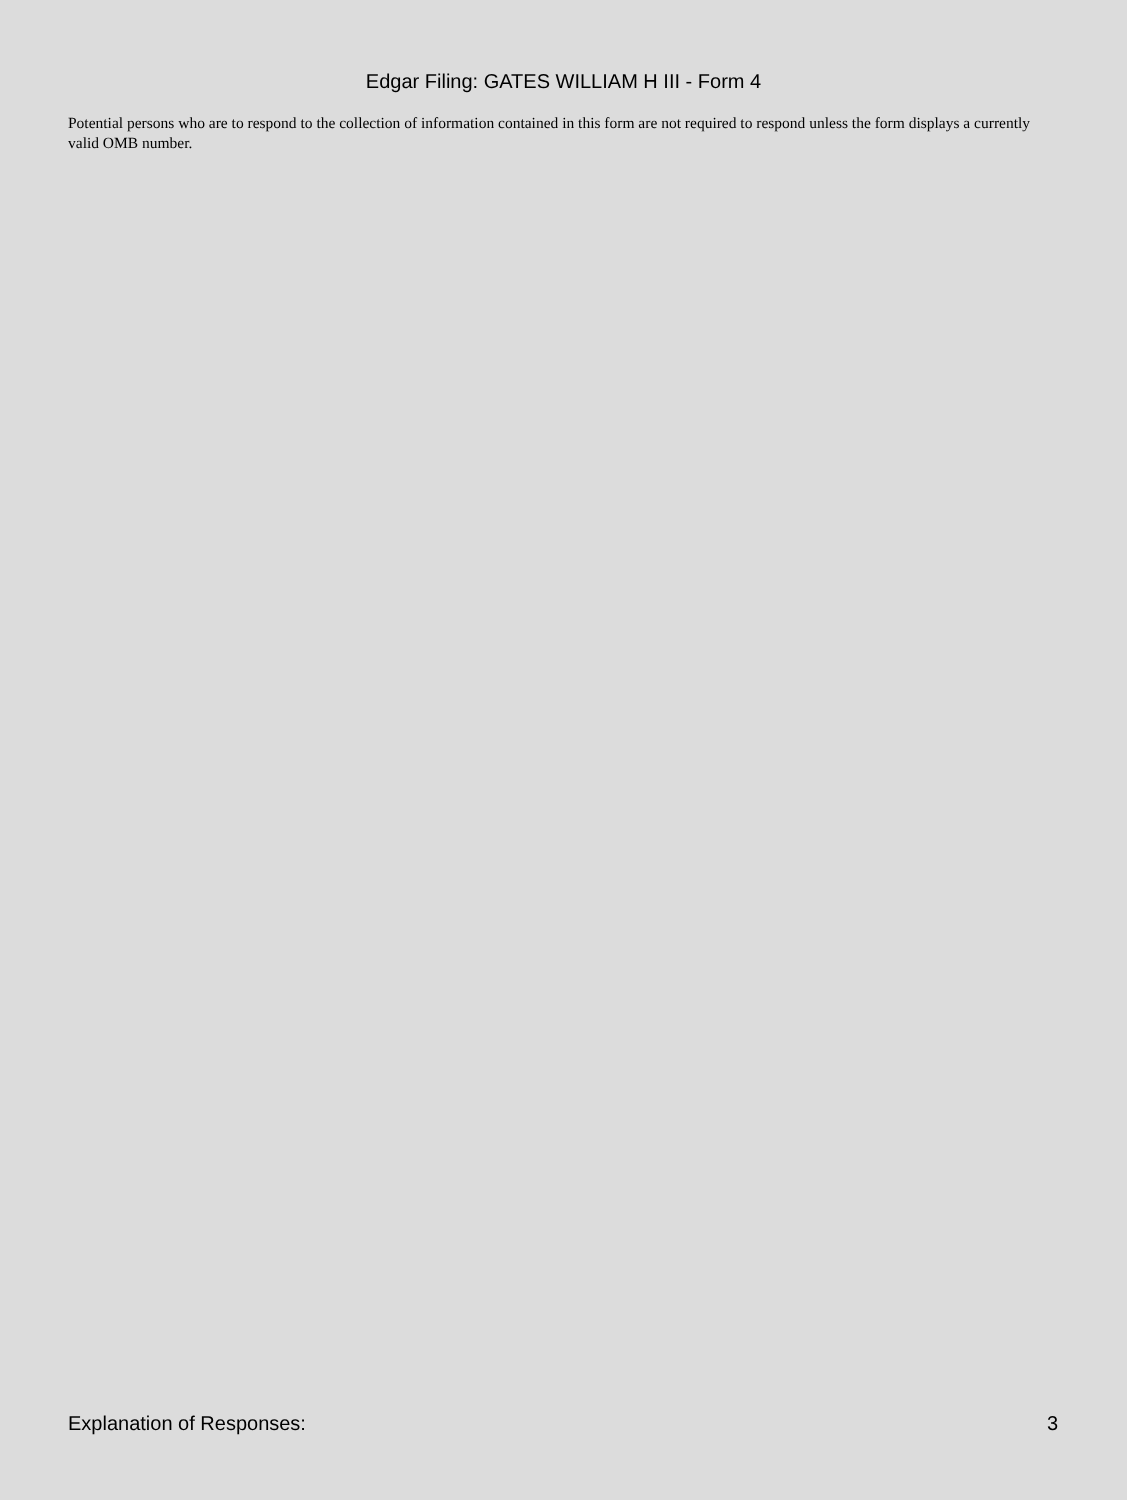Edgar Filing: GATES WILLIAM H III - Form 4
Potential persons who are to respond to the collection of information contained in this form are not required to respond unless the form displays a currently valid OMB number.
Explanation of Responses: 3